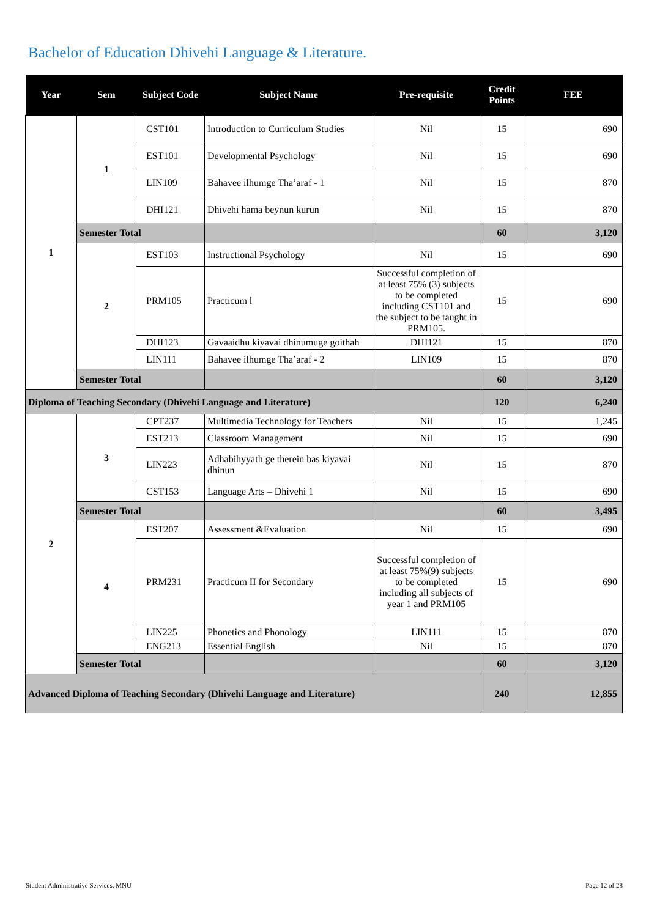Bachelor of Education Dhivehi Language & Literature.
| Year | Sem | Subject Code | Subject Name | Pre-requisite | Credit Points | FEE |
| --- | --- | --- | --- | --- | --- | --- |
| 1 | 1 | CST101 | Introduction to Curriculum Studies | Nil | 15 | 690 |
| | | EST101 | Developmental Psychology | Nil | 15 | 690 |
| | | LIN109 | Bahavee ilhumge Tha’araf - 1 | Nil | 15 | 870 |
| | | DHI121 | Dhivehi hama beynun kurun | Nil | 15 | 870 |
| | Semester Total | | | | 60 | 3,120 |
| | 2 | EST103 | Instructional Psychology | Nil | 15 | 690 |
| | | PRM105 | Practicum l | Successful completion of at least 75% (3) subjects to be completed including CST101 and the subject to be taught in PRM105. | 15 | 690 |
| | | DHI123 | Gavaaidhu kiyavai dhinumuge goithah | DHI121 | 15 | 870 |
| | | LIN111 | Bahavee ilhumge Tha’araf - 2 | LIN109 | 15 | 870 |
| | Semester Total | | | | 60 | 3,120 |
| Diploma of Teaching Secondary (Dhivehi Language and Literature) | | | | | 120 | 6,240 |
| 2 | 3 | CPT237 | Multimedia Technology for Teachers | Nil | 15 | 1,245 |
| | | EST213 | Classroom Management | Nil | 15 | 690 |
| | | LIN223 | Adhabihyyath ge therein bas kiyavai dhinun | Nil | 15 | 870 |
| | | CST153 | Language Arts – Dhivehi 1 | Nil | 15 | 690 |
| | Semester Total | | | | 60 | 3,495 |
| | 4 | EST207 | Assessment &Evaluation | Nil | 15 | 690 |
| | | PRM231 | Practicum II for Secondary | Successful completion of at least 75%(9) subjects to be completed including all subjects of year 1 and PRM105 | 15 | 690 |
| | | LIN225 | Phonetics and Phonology | LIN111 | 15 | 870 |
| | | ENG213 | Essential English | Nil | 15 | 870 |
| | Semester Total | | | | 60 | 3,120 |
| Advanced Diploma of Teaching Secondary (Dhivehi Language and Literature) | | | | | 240 | 12,855 |
Student Administrative Services, MNU Page 12 of 28